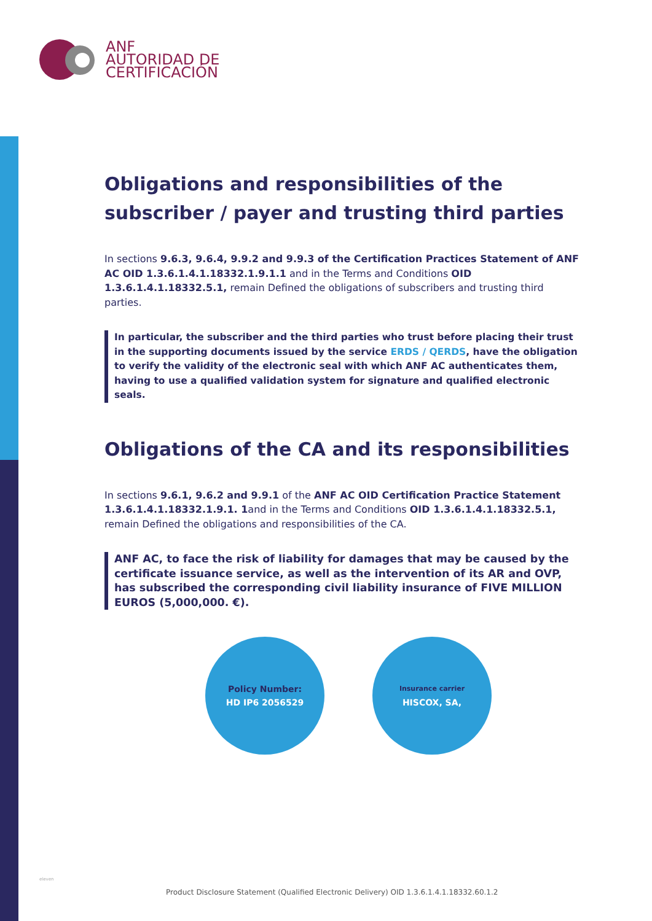ANF
AUTORIDAD DE
CERTIFICACIÓN
Obligations and responsibilities of the subscriber / payer and trusting third parties
In sections 9.6.3, 9.6.4, 9.9.2 and 9.9.3 of the Certification Practices Statement of ANF AC OID 1.3.6.1.4.1.18332.1.9.1.1 and in the Terms and Conditions OID 1.3.6.1.4.1.18332.5.1, remain Defined the obligations of subscribers and trusting third parties.
In particular, the subscriber and the third parties who trust before placing their trust in the supporting documents issued by the service ERDS / QERDS, have the obligation to verify the validity of the electronic seal with which ANF AC authenticates them, having to use a qualified validation system for signature and qualified electronic seals.
Obligations of the CA and its responsibilities
In sections 9.6.1, 9.6.2 and 9.9.1 of the ANF AC OID Certification Practice Statement 1.3.6.1.4.1.18332.1.9.1. 1and in the Terms and Conditions OID 1.3.6.1.4.1.18332.5.1, remain Defined the obligations and responsibilities of the CA.
ANF AC, to face the risk of liability for damages that may be caused by the certificate issuance service, as well as the intervention of its AR and OVP, has subscribed the corresponding civil liability insurance of FIVE MILLION EUROS (5,000,000. €).
Policy Number:
HD IP6 2056529
Insurance carrier
HISCOX, SA,
eleven
Product Disclosure Statement (Qualified Electronic Delivery) OID 1.3.6.1.4.1.18332.60.1.2